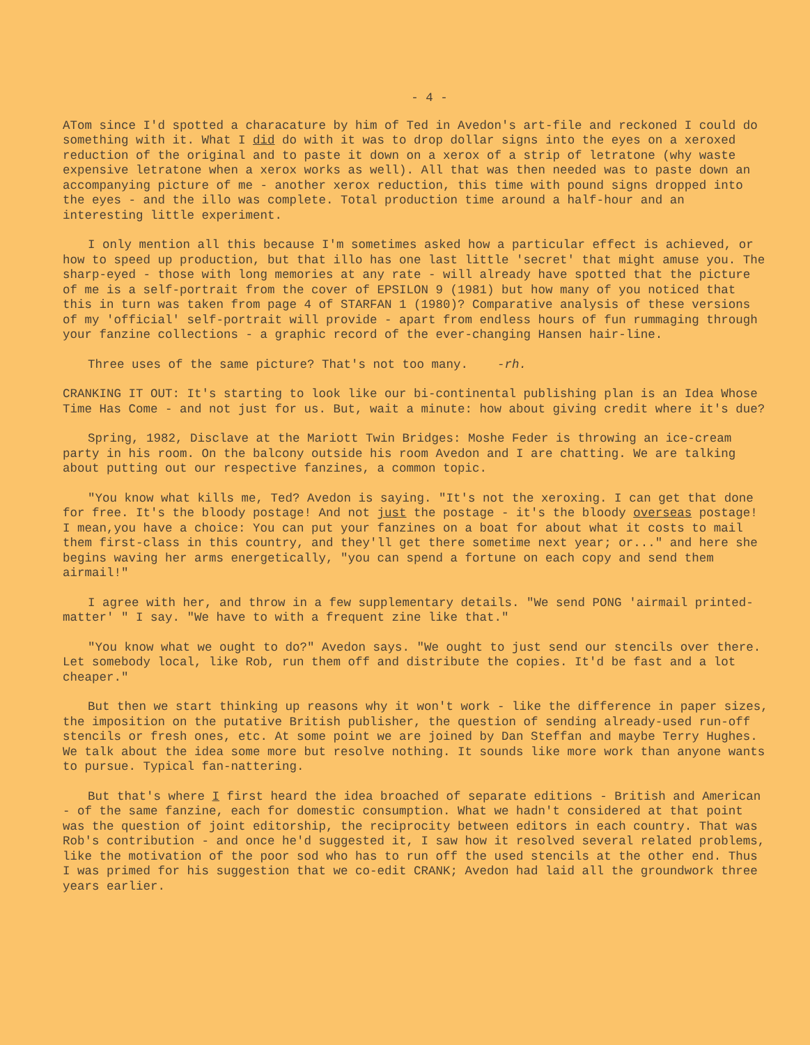- 4 -
ATom since I'd spotted a characature by him of Ted in Avedon's art-file and reckoned I could do something with it. What I did do with it was to drop dollar signs into the eyes on a xeroxed reduction of the original and to paste it down on a xerox of a strip of letratone (why waste expensive letratone when a xerox works as well). All that was then needed was to paste down an accompanying picture of me - another xerox reduction, this time with pound signs dropped into the eyes - and the illo was complete. Total production time around a half-hour and an interesting little experiment.
I only mention all this because I'm sometimes asked how a particular effect is achieved, or how to speed up production, but that illo has one last little 'secret' that might amuse you. The sharp-eyed - those with long memories at any rate - will already have spotted that the picture of me is a self-portrait from the cover of EPSILON 9 (1981) but how many of you noticed that this in turn was taken from page 4 of STARFAN 1 (1980)? Comparative analysis of these versions of my 'official' self-portrait will provide - apart from endless hours of fun rummaging through your fanzine collections - a graphic record of the ever-changing Hansen hair-line.
Three uses of the same picture? That's not too many. -rh.
CRANKING IT OUT: It's starting to look like our bi-continental publishing plan is an Idea Whose Time Has Come - and not just for us. But, wait a minute: how about giving credit where it's due?
Spring, 1982, Disclave at the Mariott Twin Bridges: Moshe Feder is throwing an ice-cream party in his room. On the balcony outside his room Avedon and I are chatting. We are talking about putting out our respective fanzines, a common topic.
"You know what kills me, Ted? Avedon is saying. "It's not the xeroxing. I can get that done for free. It's the bloody postage! And not just the postage - it's the bloody overseas postage! I mean,you have a choice: You can put your fanzines on a boat for about what it costs to mail them first-class in this country, and they'll get there sometime next year; or..." and here she begins waving her arms energetically, "you can spend a fortune on each copy and send them airmail!"
I agree with her, and throw in a few supplementary details. "We send PONG 'airmail printed-matter' " I say. "We have to with a frequent zine like that."
"You know what we ought to do?" Avedon says. "We ought to just send our stencils over there. Let somebody local, like Rob, run them off and distribute the copies. It'd be fast and a lot cheaper."
But then we start thinking up reasons why it won't work - like the difference in paper sizes, the imposition on the putative British publisher, the question of sending already-used run-off stencils or fresh ones, etc. At some point we are joined by Dan Steffan and maybe Terry Hughes. We talk about the idea some more but resolve nothing. It sounds like more work than anyone wants to pursue. Typical fan-nattering.
But that's where I first heard the idea broached of separate editions - British and American - of the same fanzine, each for domestic consumption. What we hadn't considered at that point was the question of joint editorship, the reciprocity between editors in each country. That was Rob's contribution - and once he'd suggested it, I saw how it resolved several related problems, like the motivation of the poor sod who has to run off the used stencils at the other end. Thus I was primed for his suggestion that we co-edit CRANK; Avedon had laid all the groundwork three years earlier.